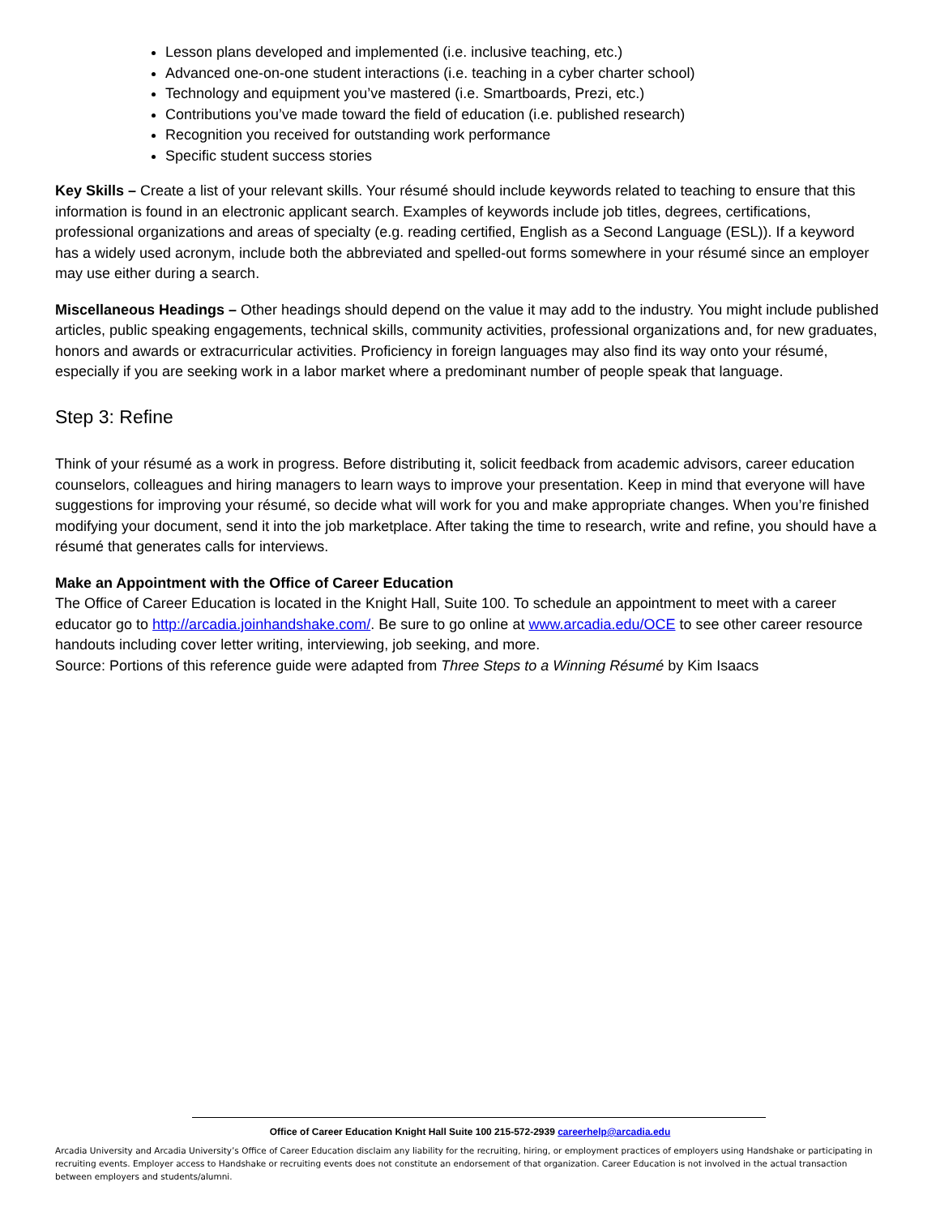Lesson plans developed and implemented (i.e. inclusive teaching, etc.)
Advanced one-on-one student interactions (i.e. teaching in a cyber charter school)
Technology and equipment you’ve mastered (i.e. Smartboards, Prezi, etc.)
Contributions you’ve made toward the field of education (i.e. published research)
Recognition you received for outstanding work performance
Specific student success stories
Key Skills – Create a list of your relevant skills. Your résumé should include keywords related to teaching to ensure that this information is found in an electronic applicant search. Examples of keywords include job titles, degrees, certifications, professional organizations and areas of specialty (e.g. reading certified, English as a Second Language (ESL)). If a keyword has a widely used acronym, include both the abbreviated and spelled-out forms somewhere in your résumé since an employer may use either during a search.
Miscellaneous Headings – Other headings should depend on the value it may add to the industry. You might include published articles, public speaking engagements, technical skills, community activities, professional organizations and, for new graduates, honors and awards or extracurricular activities. Proficiency in foreign languages may also find its way onto your résumé, especially if you are seeking work in a labor market where a predominant number of people speak that language.
Step 3: Refine
Think of your résumé as a work in progress. Before distributing it, solicit feedback from academic advisors, career education counselors, colleagues and hiring managers to learn ways to improve your presentation. Keep in mind that everyone will have suggestions for improving your résumé, so decide what will work for you and make appropriate changes. When you’re finished modifying your document, send it into the job marketplace. After taking the time to research, write and refine, you should have a résumé that generates calls for interviews.
Make an Appointment with the Office of Career Education
The Office of Career Education is located in the Knight Hall, Suite 100. To schedule an appointment to meet with a career educator go to http://arcadia.joinhandshake.com/. Be sure to go online at www.arcadia.edu/OCE to see other career resource handouts including cover letter writing, interviewing, job seeking, and more.
Source: Portions of this reference guide were adapted from Three Steps to a Winning Résumé by Kim Isaacs
Office of Career Education Knight Hall Suite 100 215-572-2939 careerhelp@arcadia.edu
Arcadia University and Arcadia University’s Office of Career Education disclaim any liability for the recruiting, hiring, or employment practices of employers using Handshake or participating in recruiting events. Employer access to Handshake or recruiting events does not constitute an endorsement of that organization. Career Education is not involved in the actual transaction between employers and students/alumni.